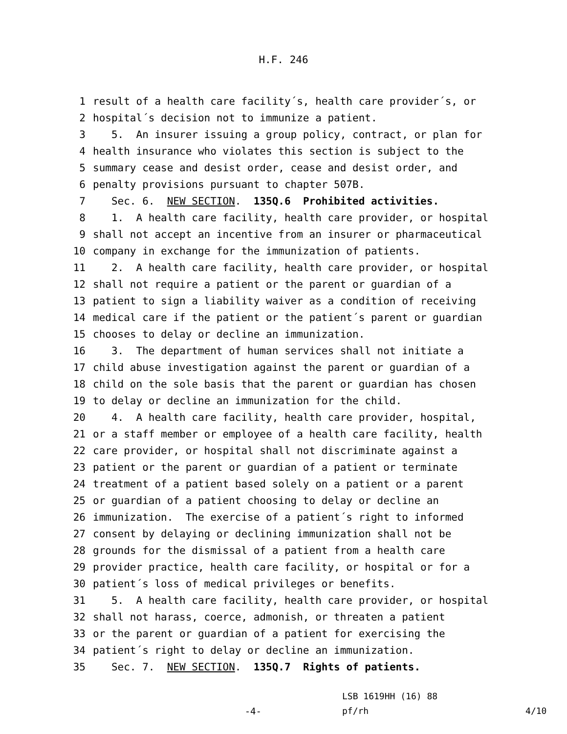H.F. 246
1 result of a health care facility´s, health care provider´s, or
2 hospital´s decision not to immunize a patient.
3 5. An insurer issuing a group policy, contract, or plan for
4 health insurance who violates this section is subject to the
5 summary cease and desist order, cease and desist order, and
6 penalty provisions pursuant to chapter 507B.
7 Sec. 6. NEW SECTION. 135Q.6 Prohibited activities.
8 1. A health care facility, health care provider, or hospital
9 shall not accept an incentive from an insurer or pharmaceutical
10 company in exchange for the immunization of patients.
11 2. A health care facility, health care provider, or hospital
12 shall not require a patient or the parent or guardian of a
13 patient to sign a liability waiver as a condition of receiving
14 medical care if the patient or the patient´s parent or guardian
15 chooses to delay or decline an immunization.
16 3. The department of human services shall not initiate a
17 child abuse investigation against the parent or guardian of a
18 child on the sole basis that the parent or guardian has chosen
19 to delay or decline an immunization for the child.
20 4. A health care facility, health care provider, hospital,
21 or a staff member or employee of a health care facility, health
22 care provider, or hospital shall not discriminate against a
23 patient or the parent or guardian of a patient or terminate
24 treatment of a patient based solely on a patient or a parent
25 or guardian of a patient choosing to delay or decline an
26 immunization. The exercise of a patient´s right to informed
27 consent by delaying or declining immunization shall not be
28 grounds for the dismissal of a patient from a health care
29 provider practice, health care facility, or hospital or for a
30 patient´s loss of medical privileges or benefits.
31 5. A health care facility, health care provider, or hospital
32 shall not harass, coerce, admonish, or threaten a patient
33 or the parent or guardian of a patient for exercising the
34 patient´s right to delay or decline an immunization.
35 Sec. 7. NEW SECTION. 135Q.7 Rights of patients.
-4-
LSB 1619HH (16) 88
pf/rh
4/10